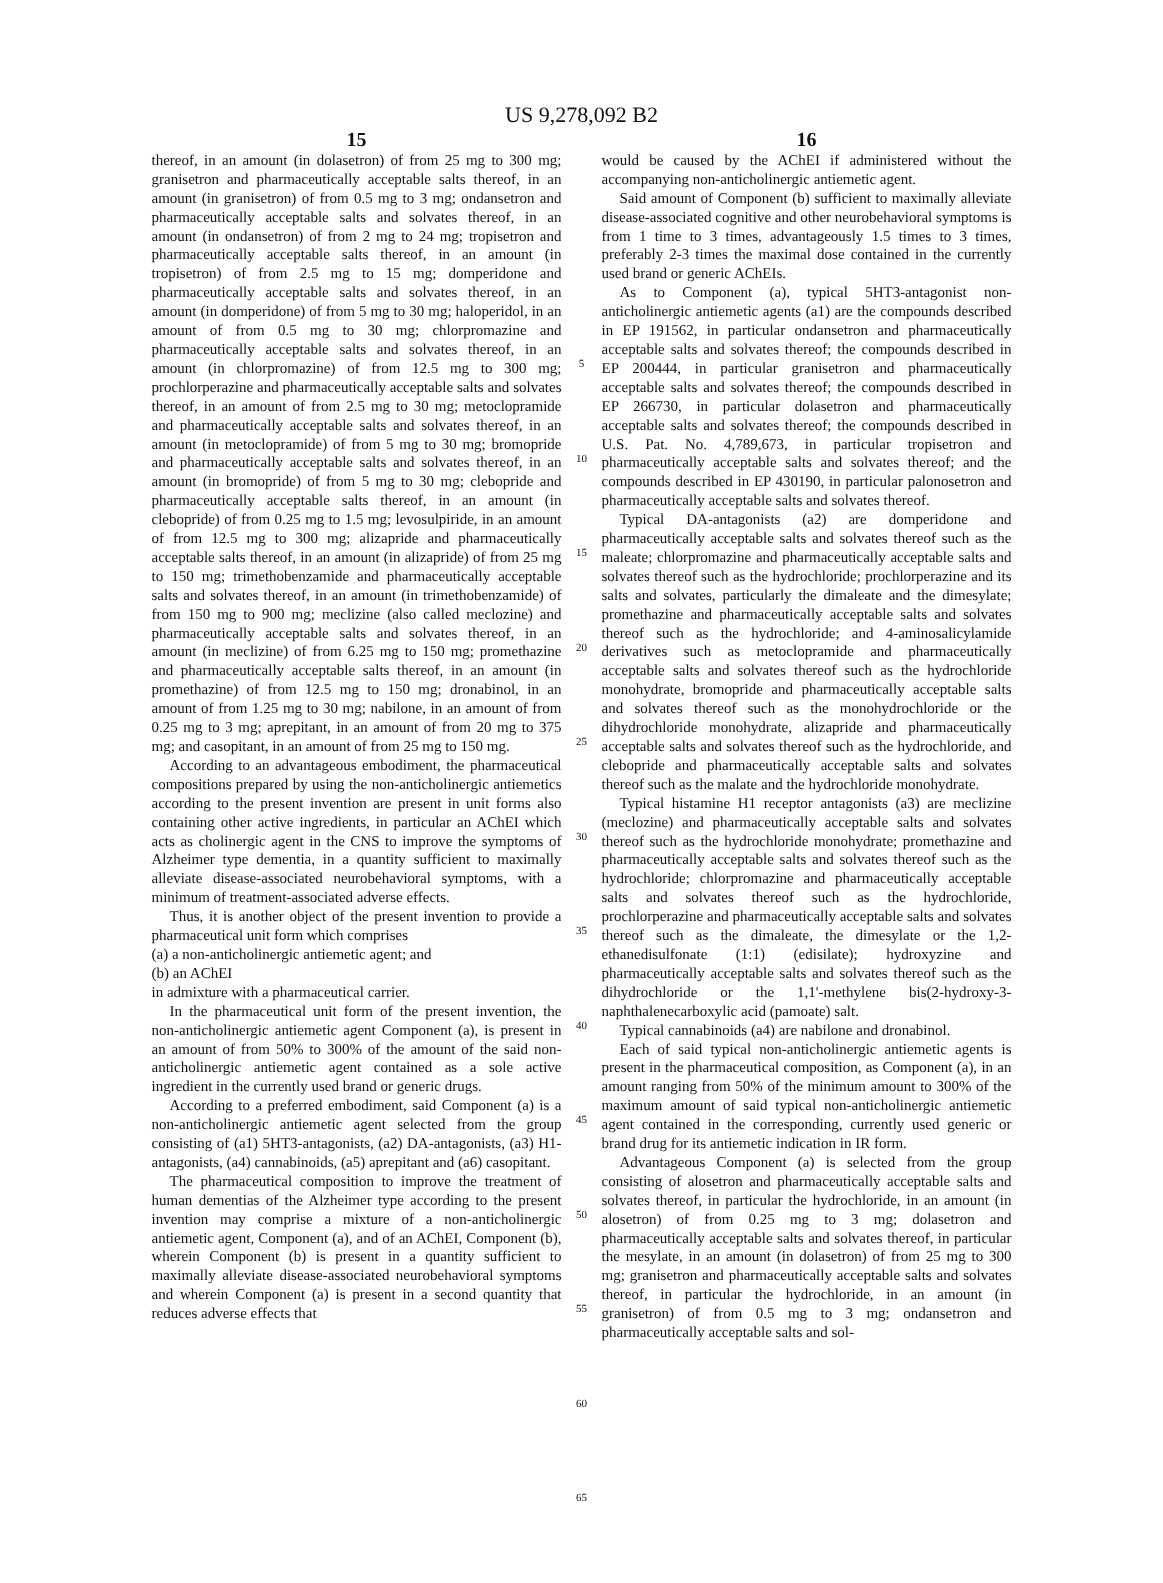US 9,278,092 B2
15
thereof, in an amount (in dolasetron) of from 25 mg to 300 mg; granisetron and pharmaceutically acceptable salts thereof, in an amount (in granisetron) of from 0.5 mg to 3 mg; ondansetron and pharmaceutically acceptable salts and solvates thereof, in an amount (in ondansetron) of from 2 mg to 24 mg; tropisetron and pharmaceutically acceptable salts thereof, in an amount (in tropisetron) of from 2.5 mg to 15 mg; domperidone and pharmaceutically acceptable salts and solvates thereof, in an amount (in domperidone) of from 5 mg to 30 mg; haloperidol, in an amount of from 0.5 mg to 30 mg; chlorpromazine and pharmaceutically acceptable salts and solvates thereof, in an amount (in chlorpromazine) of from 12.5 mg to 300 mg; prochlorperazine and pharmaceutically acceptable salts and solvates thereof, in an amount of from 2.5 mg to 30 mg; metoclopramide and pharmaceutically acceptable salts and solvates thereof, in an amount (in metoclopramide) of from 5 mg to 30 mg; bromopride and pharmaceutically acceptable salts and solvates thereof, in an amount (in bromopride) of from 5 mg to 30 mg; clebopride and pharmaceutically acceptable salts thereof, in an amount (in clebopride) of from 0.25 mg to 1.5 mg; levosulpiride, in an amount of from 12.5 mg to 300 mg; alizapride and pharmaceutically acceptable salts thereof, in an amount (in alizapride) of from 25 mg to 150 mg; trimethobenzamide and pharmaceutically acceptable salts and solvates thereof, in an amount (in trimethobenzamide) of from 150 mg to 900 mg; meclizine (also called meclozine) and pharmaceutically acceptable salts and solvates thereof, in an amount (in meclizine) of from 6.25 mg to 150 mg; promethazine and pharmaceutically acceptable salts thereof, in an amount (in promethazine) of from 12.5 mg to 150 mg; dronabinol, in an amount of from 1.25 mg to 30 mg; nabilone, in an amount of from 0.25 mg to 3 mg; aprepitant, in an amount of from 20 mg to 375 mg; and casopitant, in an amount of from 25 mg to 150 mg.
According to an advantageous embodiment, the pharmaceutical compositions prepared by using the non-anticholinergic antiemetics according to the present invention are present in unit forms also containing other active ingredients, in particular an AChEI which acts as cholinergic agent in the CNS to improve the symptoms of Alzheimer type dementia, in a quantity sufficient to maximally alleviate disease-associated neurobehavioral symptoms, with a minimum of treatment-associated adverse effects.
Thus, it is another object of the present invention to provide a pharmaceutical unit form which comprises
(a) a non-anticholinergic antiemetic agent; and
(b) an AChEI
in admixture with a pharmaceutical carrier.
In the pharmaceutical unit form of the present invention, the non-anticholinergic antiemetic agent Component (a), is present in an amount of from 50% to 300% of the amount of the said non-anticholinergic antiemetic agent contained as a sole active ingredient in the currently used brand or generic drugs.
According to a preferred embodiment, said Component (a) is a non-anticholinergic antiemetic agent selected from the group consisting of (a1) 5HT3-antagonists, (a2) DA-antagonists, (a3) H1-antagonists, (a4) cannabinoids, (a5) aprepitant and (a6) casopitant.
The pharmaceutical composition to improve the treatment of human dementias of the Alzheimer type according to the present invention may comprise a mixture of a non-anticholinergic antiemetic agent, Component (a), and of an AChEI, Component (b), wherein Component (b) is present in a quantity sufficient to maximally alleviate disease-associated neurobehavioral symptoms and wherein Component (a) is present in a second quantity that reduces adverse effects that
5
10
15
20
25
30
35
40
45
50
55
60
65
16
would be caused by the AChEI if administered without the accompanying non-anticholinergic antiemetic agent.
Said amount of Component (b) sufficient to maximally alleviate disease-associated cognitive and other neurobehavioral symptoms is from 1 time to 3 times, advantageously 1.5 times to 3 times, preferably 2-3 times the maximal dose contained in the currently used brand or generic AChEIs.
As to Component (a), typical 5HT3-antagonist non-anticholinergic antiemetic agents (a1) are the compounds described in EP 191562, in particular ondansetron and pharmaceutically acceptable salts and solvates thereof; the compounds described in EP 200444, in particular granisetron and pharmaceutically acceptable salts and solvates thereof; the compounds described in EP 266730, in particular dolasetron and pharmaceutically acceptable salts and solvates thereof; the compounds described in U.S. Pat. No. 4,789,673, in particular tropisetron and pharmaceutically acceptable salts and solvates thereof; and the compounds described in EP 430190, in particular palonosetron and pharmaceutically acceptable salts and solvates thereof.
Typical DA-antagonists (a2) are domperidone and pharmaceutically acceptable salts and solvates thereof such as the maleate; chlorpromazine and pharmaceutically acceptable salts and solvates thereof such as the hydrochloride; prochlorperazine and its salts and solvates, particularly the dimaleate and the dimesylate; promethazine and pharmaceutically acceptable salts and solvates thereof such as the hydrochloride; and 4-aminosalicylamide derivatives such as metoclopramide and pharmaceutically acceptable salts and solvates thereof such as the hydrochloride monohydrate, bromopride and pharmaceutically acceptable salts and solvates thereof such as the monohydrochloride or the dihydrochloride monohydrate, alizapride and pharmaceutically acceptable salts and solvates thereof such as the hydrochloride, and clebopride and pharmaceutically acceptable salts and solvates thereof such as the malate and the hydrochloride monohydrate.
Typical histamine H1 receptor antagonists (a3) are meclizine (meclozine) and pharmaceutically acceptable salts and solvates thereof such as the hydrochloride monohydrate; promethazine and pharmaceutically acceptable salts and solvates thereof such as the hydrochloride; chlorpromazine and pharmaceutically acceptable salts and solvates thereof such as the hydrochloride, prochlorperazine and pharmaceutically acceptable salts and solvates thereof such as the dimaleate, the dimesylate or the 1,2-ethanedisulfonate (1:1) (edisilate); hydroxyzine and pharmaceutically acceptable salts and solvates thereof such as the dihydrochloride or the 1,1'-methylene bis(2-hydroxy-3-naphthalenecarboxylic acid (pamoate) salt.
Typical cannabinoids (a4) are nabilone and dronabinol.
Each of said typical non-anticholinergic antiemetic agents is present in the pharmaceutical composition, as Component (a), in an amount ranging from 50% of the minimum amount to 300% of the maximum amount of said typical non-anticholinergic antiemetic agent contained in the corresponding, currently used generic or brand drug for its antiemetic indication in IR form.
Advantageous Component (a) is selected from the group consisting of alosetron and pharmaceutically acceptable salts and solvates thereof, in particular the hydrochloride, in an amount (in alosetron) of from 0.25 mg to 3 mg; dolasetron and pharmaceutically acceptable salts and solvates thereof, in particular the mesylate, in an amount (in dolasetron) of from 25 mg to 300 mg; granisetron and pharmaceutically acceptable salts and solvates thereof, in particular the hydrochloride, in an amount (in granisetron) of from 0.5 mg to 3 mg; ondansetron and pharmaceutically acceptable salts and sol-